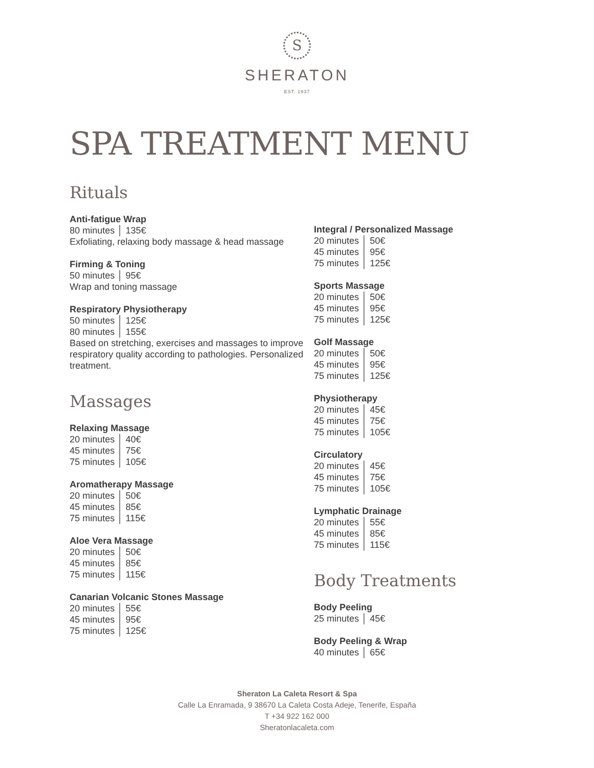S
SHERATON
EST. 1937
SPA TREATMENT MENU
Rituals
Anti-fatigue Wrap
80 minutes │ 135€
Exfoliating, relaxing body massage & head massage
Firming & Toning
50 minutes │ 95€
Wrap and toning massage
Respiratory Physiotherapy
50 minutes │ 125€
80 minutes │ 155€
Based on stretching, exercises and massages to improve respiratory quality according to pathologies. Personalized treatment.
Massages
Relaxing Massage
20 minutes │ 40€
45 minutes │ 75€
75 minutes │ 105€
Aromatherapy Massage
20 minutes │ 50€
45 minutes │ 85€
75 minutes │ 115€
Aloe Vera Massage
20 minutes │ 50€
45 minutes │ 85€
75 minutes │ 115€
Canarian Volcanic Stones Massage
20 minutes │ 55€
45 minutes │ 95€
75 minutes │ 125€
Integral / Personalized Massage
20 minutes │ 50€
45 minutes │ 95€
75 minutes │ 125€
Sports Massage
20 minutes │ 50€
45 minutes │ 95€
75 minutes │ 125€
Golf Massage
20 minutes │ 50€
45 minutes │ 95€
75 minutes │ 125€
Physiotherapy
20 minutes │ 45€
45 minutes │ 75€
75 minutes │ 105€
Circulatory
20 minutes │ 45€
45 minutes │ 75€
75 minutes │ 105€
Lymphatic Drainage
20 minutes │ 55€
45 minutes │ 85€
75 minutes │ 115€
Body Treatments
Body Peeling
25 minutes │ 45€
Body Peeling & Wrap
40 minutes │ 65€
Sheraton La Caleta Resort & Spa
Calle La Enramada, 9 38670 La Caleta Costa Adeje, Tenerife, España
T +34 922 162 000
Sheratonlacaleta.com